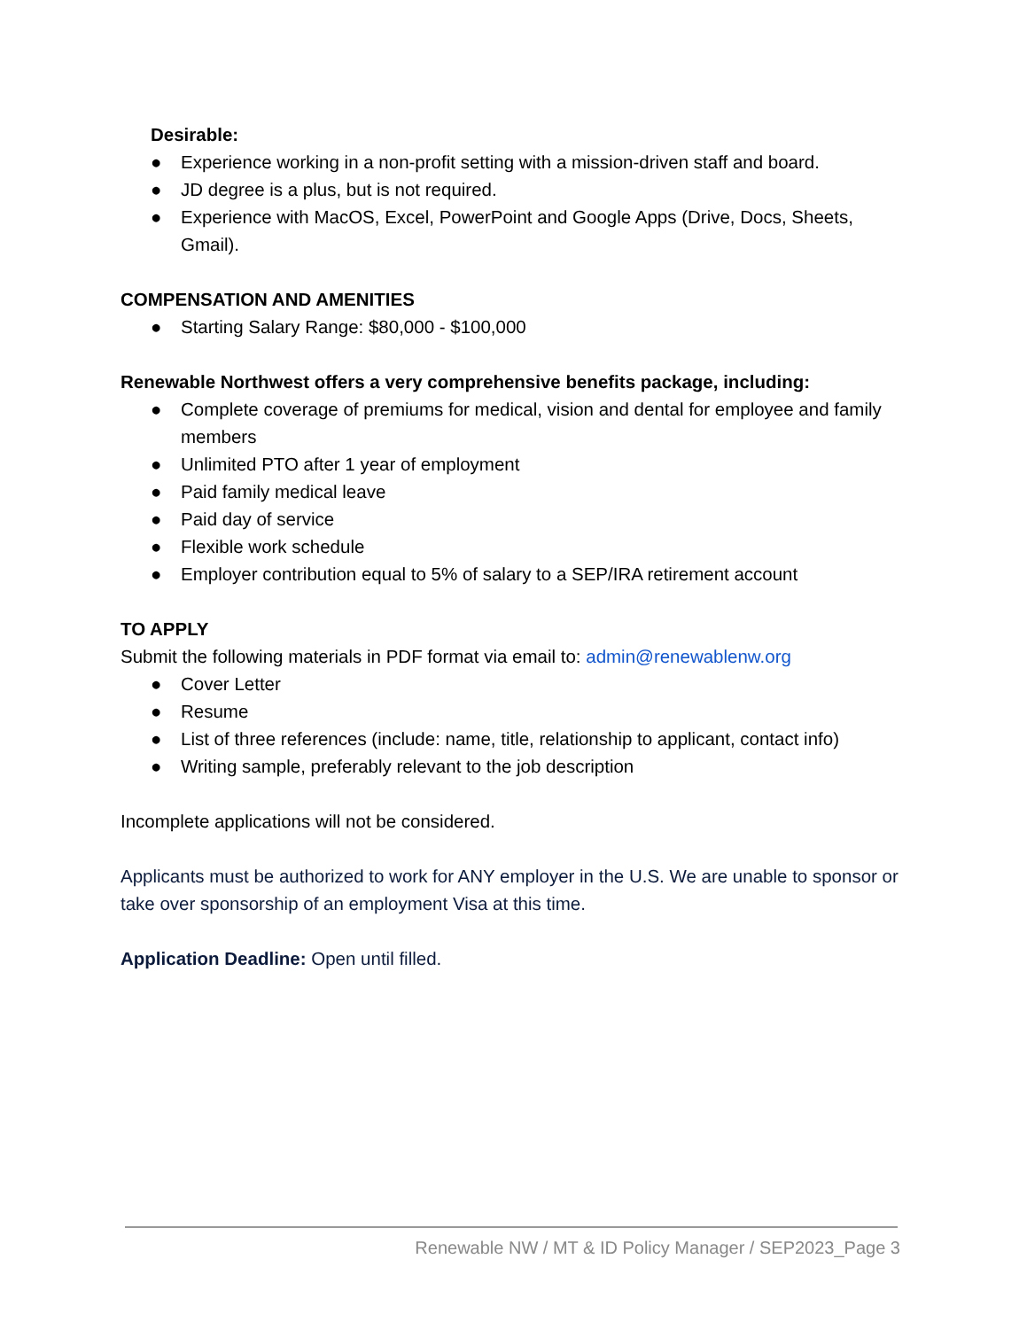Desirable:
● Experience working in a non-profit setting with a mission-driven staff and board.
● JD degree is a plus, but is not required.
● Experience with MacOS, Excel, PowerPoint and Google Apps (Drive, Docs, Sheets, Gmail).
COMPENSATION AND AMENITIES
● Starting Salary Range: $80,000 - $100,000
Renewable Northwest offers a very comprehensive benefits package, including:
● Complete coverage of premiums for medical, vision and dental for employee and family members
● Unlimited PTO after 1 year of employment
● Paid family medical leave
● Paid day of service
● Flexible work schedule
● Employer contribution equal to 5% of salary to a SEP/IRA retirement account
TO APPLY
Submit the following materials in PDF format via email to: admin@renewablenw.org
● Cover Letter
● Resume
● List of three references (include: name, title, relationship to applicant, contact info)
● Writing sample, preferably relevant to the job description
Incomplete applications will not be considered.
Applicants must be authorized to work for ANY employer in the U.S. We are unable to sponsor or take over sponsorship of an employment Visa at this time.
Application Deadline: Open until filled.
Renewable NW / MT & ID Policy Manager / SEP2023_Page 3